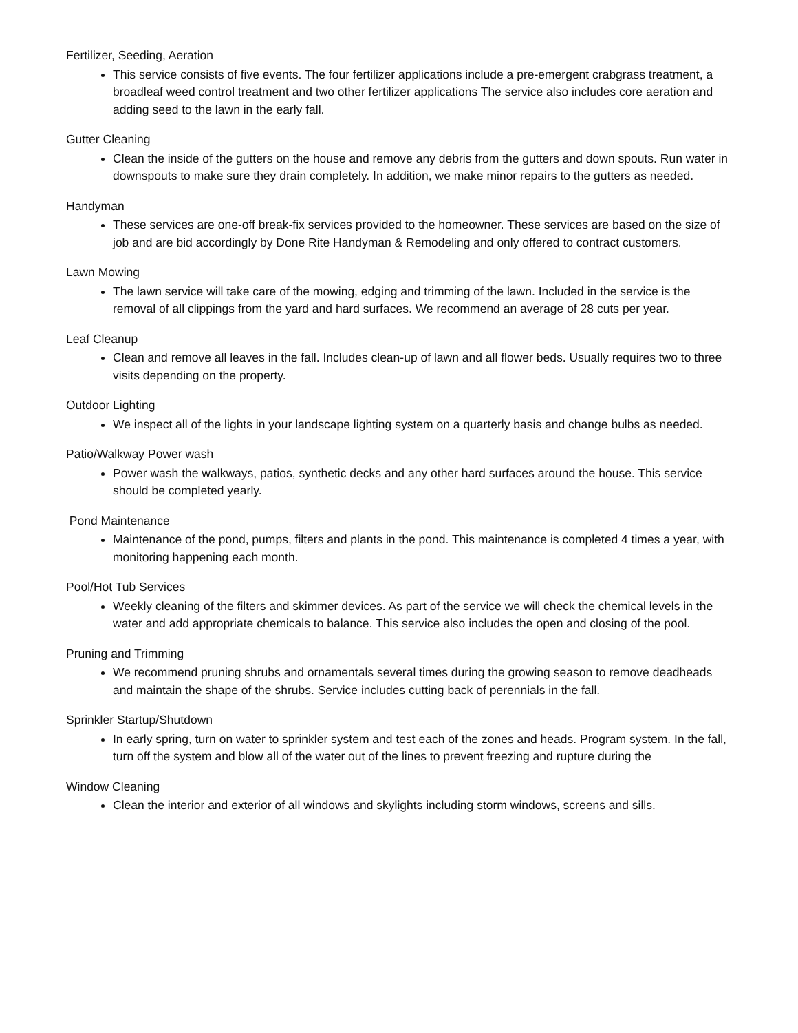Fertilizer, Seeding, Aeration
This service consists of five events. The four fertilizer applications include a pre-emergent crabgrass treatment, a broadleaf weed control treatment and two other fertilizer applications The service also includes core aeration and adding seed to the lawn in the early fall.
Gutter Cleaning
Clean the inside of the gutters on the house and remove any debris from the gutters and down spouts. Run water in downspouts to make sure they drain completely. In addition, we make minor repairs to the gutters as needed.
Handyman
These services are one-off break-fix services provided to the homeowner. These services are based on the size of job and are bid accordingly by Done Rite Handyman & Remodeling and only offered to contract customers.
Lawn Mowing
The lawn service will take care of the mowing, edging and trimming of the lawn. Included in the service is the removal of all clippings from the yard and hard surfaces. We recommend an average of 28 cuts per year.
Leaf Cleanup
Clean and remove all leaves in the fall. Includes clean-up of lawn and all flower beds. Usually requires two to three visits depending on the property.
Outdoor Lighting
We inspect all of the lights in your landscape lighting system on a quarterly basis and change bulbs as needed.
Patio/Walkway Power wash
Power wash the walkways, patios, synthetic decks and any other hard surfaces around the house. This service should be completed yearly.
Pond Maintenance
Maintenance of the pond, pumps, filters and plants in the pond. This maintenance is completed 4 times a year, with monitoring happening each month.
Pool/Hot Tub Services
Weekly cleaning of the filters and skimmer devices. As part of the service we will check the chemical levels in the water and add appropriate chemicals to balance. This service also includes the open and closing of the pool.
Pruning and Trimming
We recommend pruning shrubs and ornamentals several times during the growing season to remove deadheads and maintain the shape of the shrubs. Service includes cutting back of perennials in the fall.
Sprinkler Startup/Shutdown
In early spring, turn on water to sprinkler system and test each of the zones and heads. Program system. In the fall, turn off the system and blow all of the water out of the lines to prevent freezing and rupture during the
Window Cleaning
Clean the interior and exterior of all windows and skylights including storm windows, screens and sills.